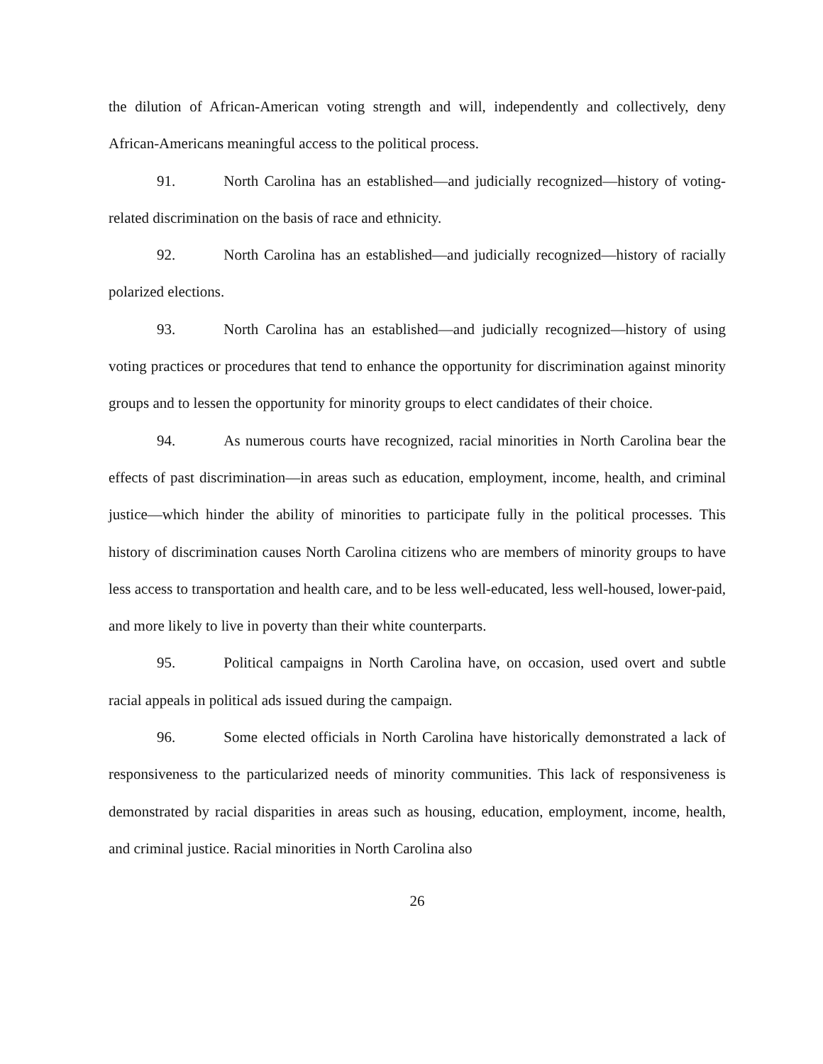the dilution of African-American voting strength and will, independently and collectively, deny African-Americans meaningful access to the political process.
91. North Carolina has an established—and judicially recognized—history of voting-related discrimination on the basis of race and ethnicity.
92. North Carolina has an established—and judicially recognized—history of racially polarized elections.
93. North Carolina has an established—and judicially recognized—history of using voting practices or procedures that tend to enhance the opportunity for discrimination against minority groups and to lessen the opportunity for minority groups to elect candidates of their choice.
94. As numerous courts have recognized, racial minorities in North Carolina bear the effects of past discrimination—in areas such as education, employment, income, health, and criminal justice—which hinder the ability of minorities to participate fully in the political processes. This history of discrimination causes North Carolina citizens who are members of minority groups to have less access to transportation and health care, and to be less well-educated, less well-housed, lower-paid, and more likely to live in poverty than their white counterparts.
95. Political campaigns in North Carolina have, on occasion, used overt and subtle racial appeals in political ads issued during the campaign.
96. Some elected officials in North Carolina have historically demonstrated a lack of responsiveness to the particularized needs of minority communities. This lack of responsiveness is demonstrated by racial disparities in areas such as housing, education, employment, income, health, and criminal justice. Racial minorities in North Carolina also
26